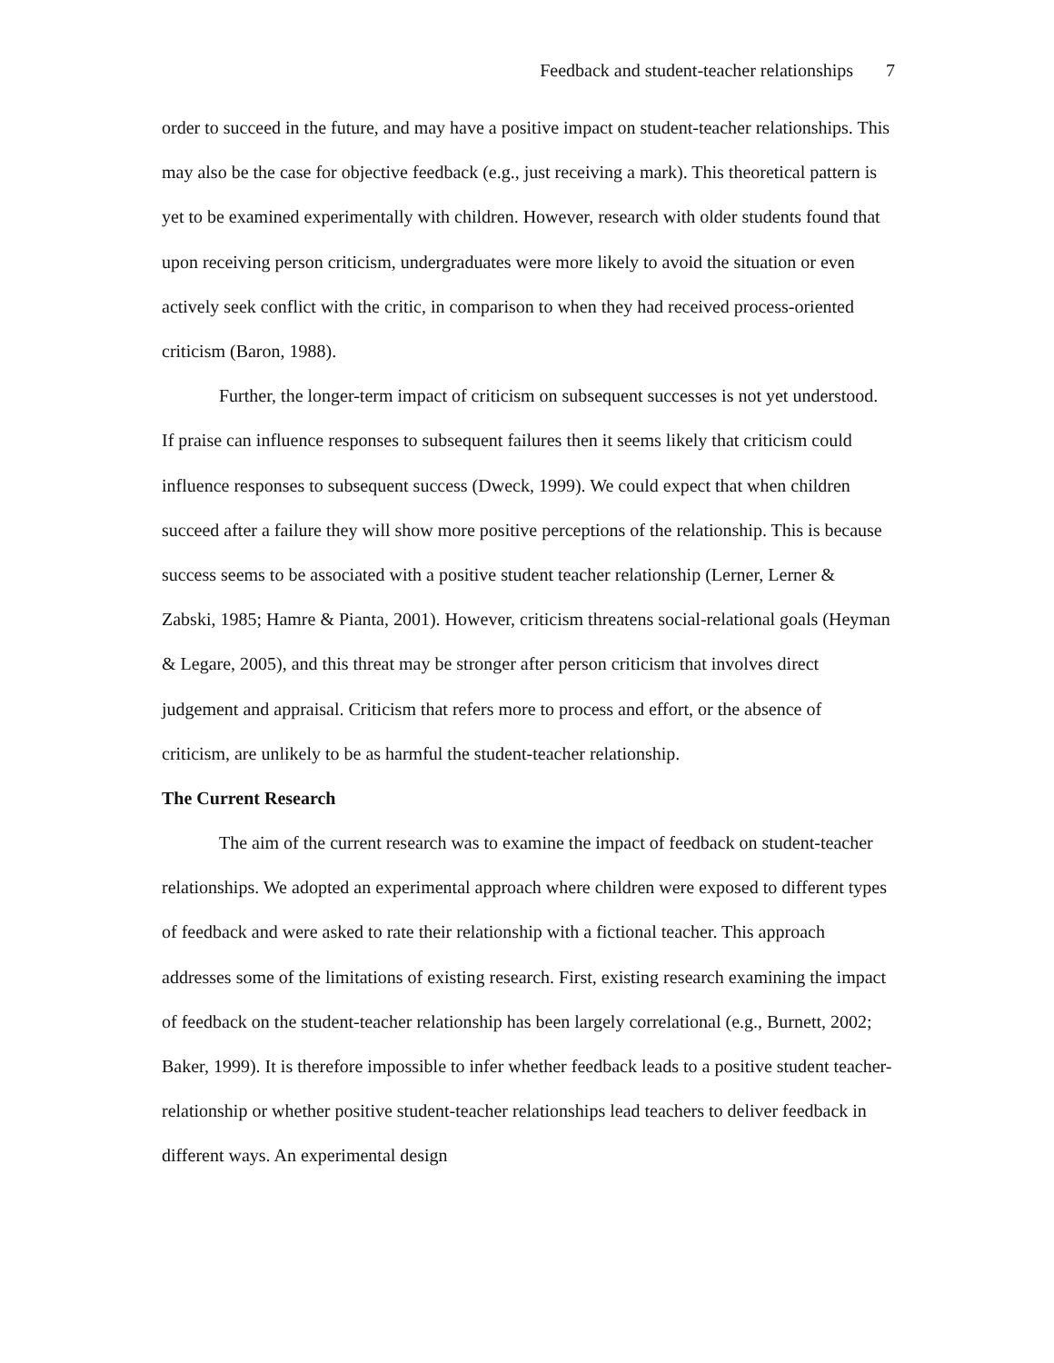Feedback and student-teacher relationships 7
order to succeed in the future, and may have a positive impact on student-teacher relationships. This may also be the case for objective feedback (e.g., just receiving a mark). This theoretical pattern is yet to be examined experimentally with children. However, research with older students found that upon receiving person criticism, undergraduates were more likely to avoid the situation or even actively seek conflict with the critic, in comparison to when they had received process-oriented criticism (Baron, 1988).
Further, the longer-term impact of criticism on subsequent successes is not yet understood. If praise can influence responses to subsequent failures then it seems likely that criticism could influence responses to subsequent success (Dweck, 1999). We could expect that when children succeed after a failure they will show more positive perceptions of the relationship. This is because success seems to be associated with a positive student teacher relationship (Lerner, Lerner & Zabski, 1985; Hamre & Pianta, 2001). However, criticism threatens social-relational goals (Heyman & Legare, 2005), and this threat may be stronger after person criticism that involves direct judgement and appraisal. Criticism that refers more to process and effort, or the absence of criticism, are unlikely to be as harmful the student-teacher relationship.
The Current Research
The aim of the current research was to examine the impact of feedback on student-teacher relationships. We adopted an experimental approach where children were exposed to different types of feedback and were asked to rate their relationship with a fictional teacher. This approach addresses some of the limitations of existing research. First, existing research examining the impact of feedback on the student-teacher relationship has been largely correlational (e.g., Burnett, 2002; Baker, 1999). It is therefore impossible to infer whether feedback leads to a positive student teacher-relationship or whether positive student-teacher relationships lead teachers to deliver feedback in different ways. An experimental design